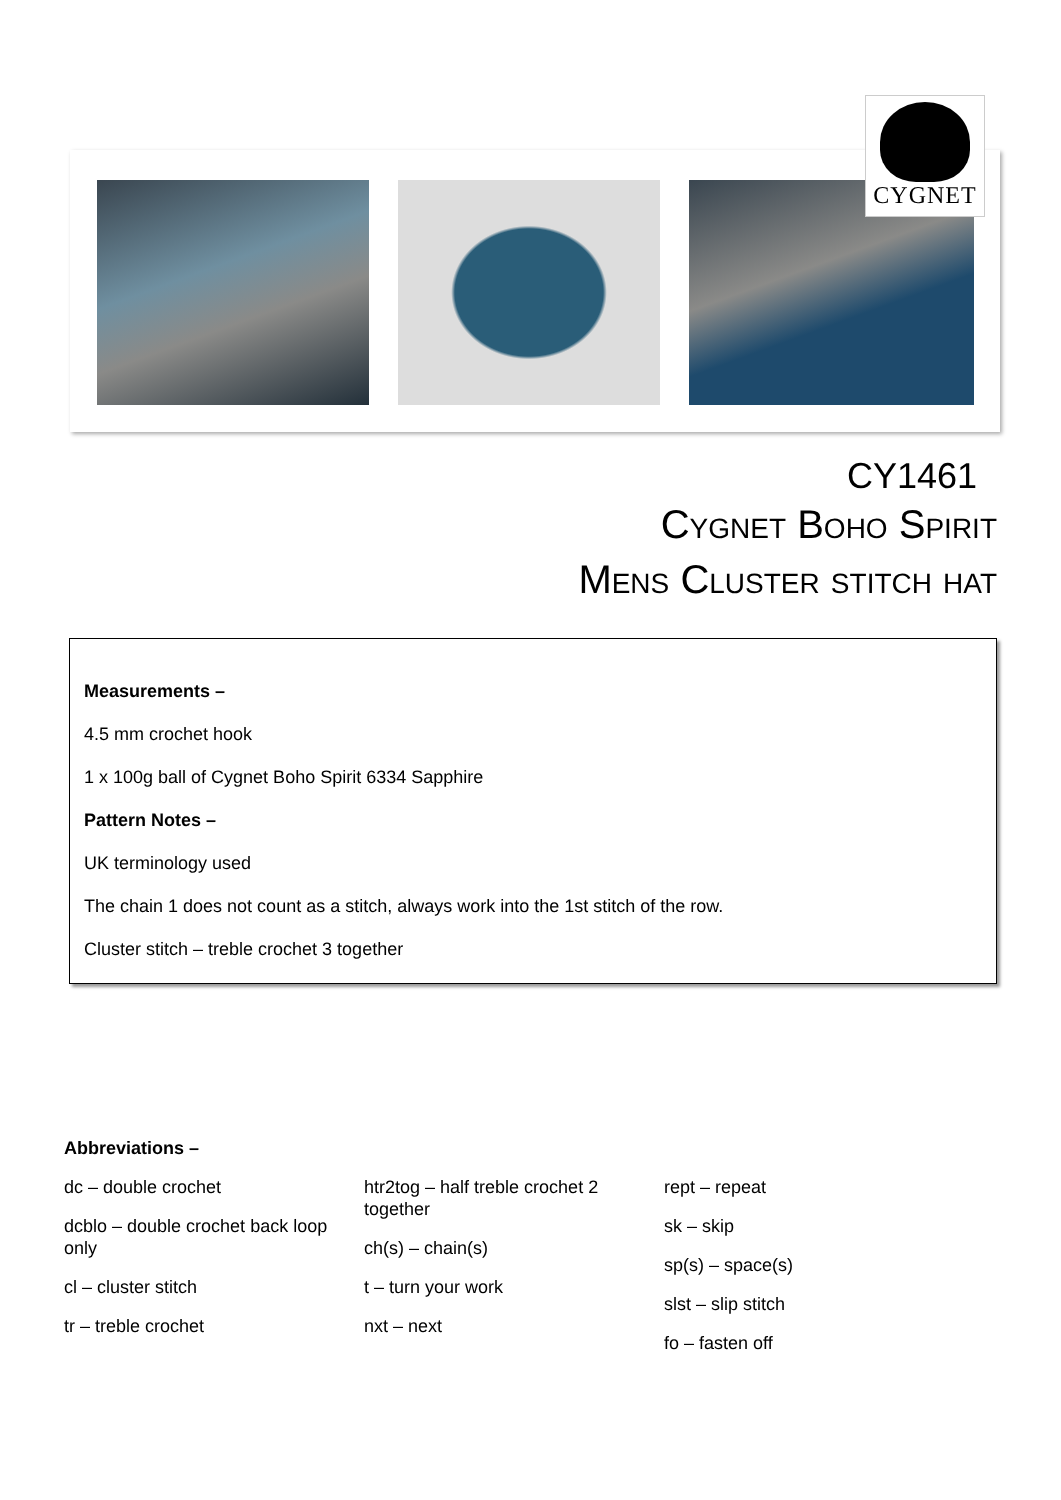CYGNET
CY1461
Cygnet Boho Spirit
Mens Cluster stitch hat
Measurements –
4.5 mm crochet hook
1 x 100g ball of Cygnet Boho Spirit 6334 Sapphire
Pattern Notes –
UK terminology used
The chain 1 does not count as a stitch, always work into the 1st stitch of the row.
Cluster stitch – treble crochet 3 together
Abbreviations –
dc – double crochet
dcblo – double crochet back loop only
cl – cluster stitch
tr – treble crochet
htr2tog – half treble crochet 2 together
ch(s) – chain(s)
t – turn your work
nxt – next
rept – repeat
sk – skip
sp(s) – space(s)
slst – slip stitch
fo – fasten off